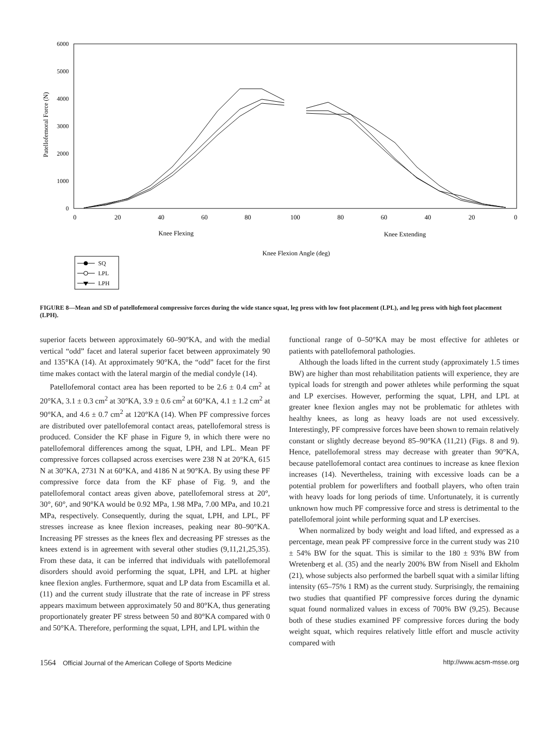6000
5000
4000
3000
2000
1000
0
Patellofemoral Force (N)
0
20
40
60
80
100
80
60
40
20
0
Knee Flexing
Knee Extending
Knee Flexion Angle (deg)
SQ
LPL
LPH
FIGURE 8—Mean and SD of patellofemoral compressive forces during the wide stance squat, leg press with low foot placement (LPL), and leg press with high foot placement (LPH).
superior facets between approximately 60–90°KA, and with the medial vertical “odd” facet and lateral superior facet between approximately 90 and 135°KA (14). At approximately 90°KA, the “odd” facet for the first time makes contact with the lateral margin of the medial condyle (14).
Patellofemoral contact area has been reported to be 2.6 ± 0.4 cm<sup>2</sup> at 20°KA, 3.1 ± 0.3 cm<sup>2</sup> at 30°KA, 3.9 ± 0.6 cm<sup>2</sup> at 60°KA, 4.1 ± 1.2 cm<sup>2</sup> at 90°KA, and 4.6 ± 0.7 cm<sup>2</sup> at 120°KA (14). When PF compressive forces are distributed over patellofemoral contact areas, patellofemoral stress is produced. Consider the KF phase in Figure 9, in which there were no patellofemoral differences among the squat, LPH, and LPL. Mean PF compressive forces collapsed across exercises were 238 N at 20°KA, 615 N at 30°KA, 2731 N at 60°KA, and 4186 N at 90°KA. By using these PF compressive force data from the KF phase of Fig. 9, and the patellofemoral contact areas given above, patellofemoral stress at 20°, 30°, 60°, and 90°KA would be 0.92 MPa, 1.98 MPa, 7.00 MPa, and 10.21 MPa, respectively. Consequently, during the squat, LPH, and LPL, PF stresses increase as knee flexion increases, peaking near 80–90°KA. Increasing PF stresses as the knees flex and decreasing PF stresses as the knees extend is in agreement with several other studies (9,11,21,25,35). From these data, it can be inferred that individuals with patellofemoral disorders should avoid performing the squat, LPH, and LPL at higher knee flexion angles. Furthermore, squat and LP data from Escamilla et al. (11) and the current study illustrate that the rate of increase in PF stress appears maximum between approximately 50 and 80°KA, thus generating proportionately greater PF stress between 50 and 80°KA compared with 0 and 50°KA. Therefore, performing the squat, LPH, and LPL within the
functional range of 0–50°KA may be most effective for athletes or patients with patellofemoral pathologies.
Although the loads lifted in the current study (approximately 1.5 times BW) are higher than most rehabilitation patients will experience, they are typical loads for strength and power athletes while performing the squat and LP exercises. However, performing the squat, LPH, and LPL at greater knee flexion angles may not be problematic for athletes with healthy knees, as long as heavy loads are not used excessively. Interestingly, PF compressive forces have been shown to remain relatively constant or slightly decrease beyond 85–90°KA (11,21) (Figs. 8 and 9). Hence, patellofemoral stress may decrease with greater than 90°KA, because patellofemoral contact area continues to increase as knee flexion increases (14). Nevertheless, training with excessive loads can be a potential problem for powerlifters and football players, who often train with heavy loads for long periods of time. Unfortunately, it is currently unknown how much PF compressive force and stress is detrimental to the patellofemoral joint while performing squat and LP exercises.
When normalized by body weight and load lifted, and expressed as a percentage, mean peak PF compressive force in the current study was 210 ± 54% BW for the squat. This is similar to the 180 ± 93% BW from Wretenberg et al. (35) and the nearly 200% BW from Nisell and Ekholm (21), whose subjects also performed the barbell squat with a similar lifting intensity (65–75% 1 RM) as the current study. Surprisingly, the remaining two studies that quantified PF compressive forces during the dynamic squat found normalized values in excess of 700% BW (9,25). Because both of these studies examined PF compressive forces during the body weight squat, which requires relatively little effort and muscle activity compared with
1564 Official Journal of the American College of Sports Medicine http://www.acsm-msse.org